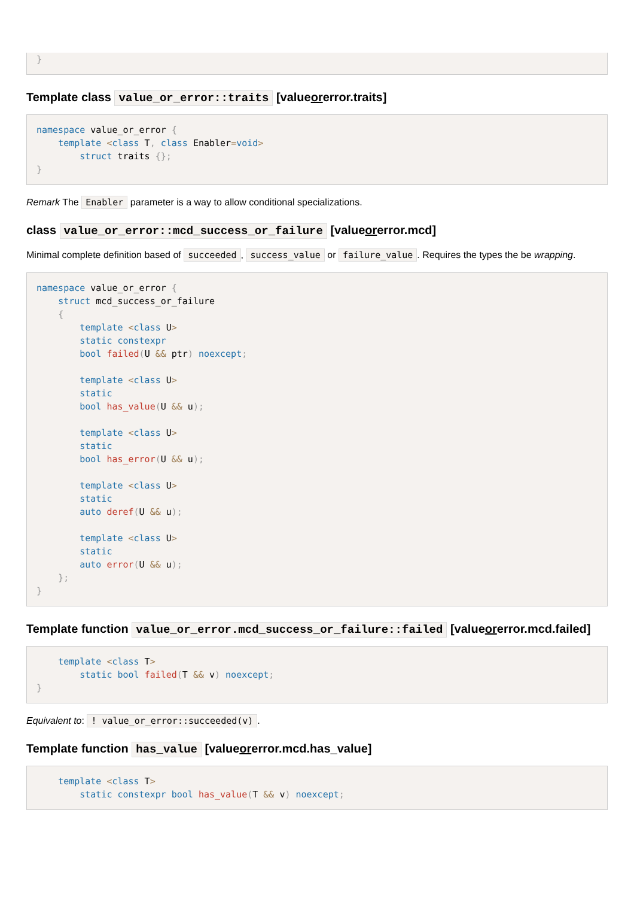}
Template class value_or_error::traits [valueorerror.traits]
namespace value_or_error {
    template <class T, class Enabler=void>
        struct traits {};
}
Remark The Enabler parameter is a way to allow conditional specializations.
class value_or_error::mcd_success_or_failure [valueorerror.mcd]
Minimal complete definition based of succeeded, success_value or failure_value. Requires the types the be wrapping.
namespace value_or_error {
    struct mcd_success_or_failure
    {
        template <class U>
        static constexpr
        bool failed(U && ptr) noexcept;

        template <class U>
        static
        bool has_value(U && u);

        template <class U>
        static
        bool has_error(U && u);

        template <class U>
        static
        auto deref(U && u);

        template <class U>
        static
        auto error(U && u);
    };
}
Template function value_or_error.mcd_success_or_failure::failed [valueorerror.mcd.failed]
    template <class T>
        static bool failed(T && v) noexcept;
}
Equivalent to: ! value_or_error::succeeded(v).
Template function has_value [valueorerror.mcd.has_value]
    template <class T>
        static constexpr bool has_value(T && v) noexcept;